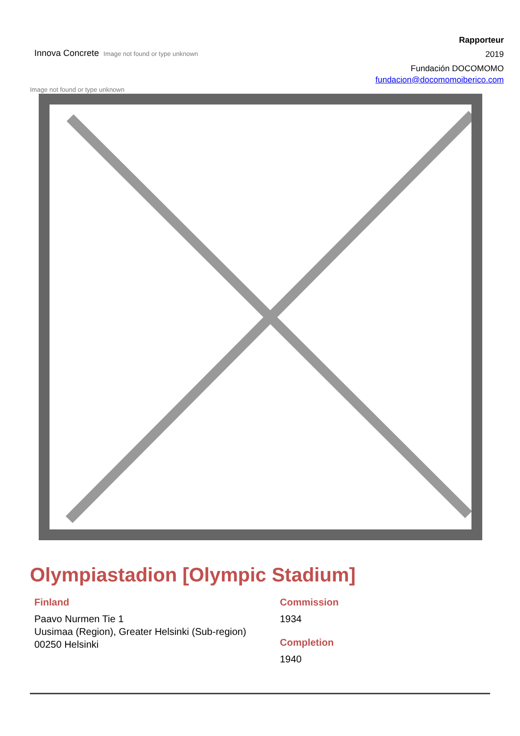Innova Concrete Image not found or type unknown
Rapporteur
2019
Fundación DOCOMOMO
fundacion@docomomoiberico.com
Image not found or type unknown
Olympiastadion [Olympic Stadium]
Finland
Paavo Nurmen Tie 1
Uusimaa (Region), Greater Helsinki (Sub-region)
00250 Helsinki
Commission
1934
Completion
1940